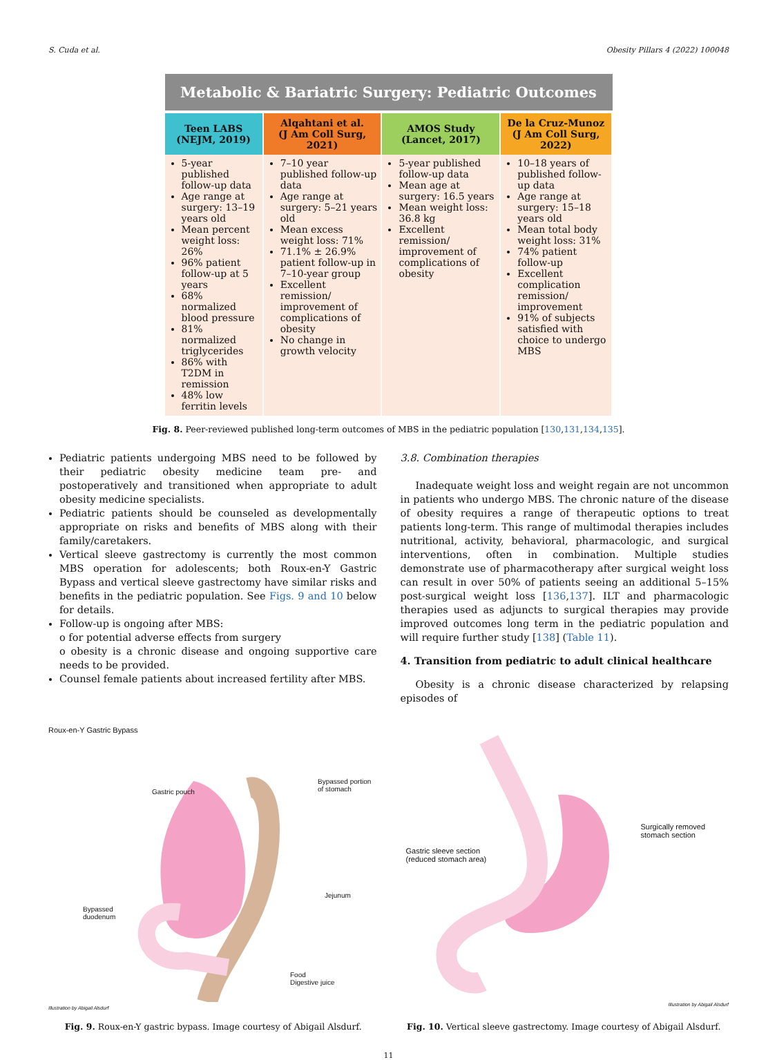S. Cuda et al. Obesity Pillars 4 (2022) 100048
Metabolic & Bariatric Surgery: Pediatric Outcomes
| Teen LABS (NEJM, 2019) | Alqahtani et al. (J Am Coll Surg, 2021) | AMOS Study (Lancet, 2017) | De la Cruz-Munoz (J Am Coll Surg, 2022) |
| --- | --- | --- | --- |
| 5-year published follow-up data Age range at surgery: 13–19 years old Mean percent weight loss: 26% 96% patient follow-up at 5 years 68% normalized blood pressure 81% normalized triglycerides 86% with T2DM in remission 48% low ferritin levels | 7–10 year published follow-up data Age range at surgery: 5–21 years old Mean excess weight loss: 71% 71.1% ± 26.9% patient follow-up in 7–10-year group Excellent remission/ improvement of complications of obesity No change in growth velocity | 5-year published follow-up data Mean age at surgery: 16.5 years Mean weight loss: 36.8 kg Excellent remission/ improvement of complications of obesity | 10–18 years of published follow-up data Age range at surgery: 15–18 years old Mean total body weight loss: 31% 74% patient follow-up Excellent complication remission/ improvement 91% of subjects satisfied with choice to undergo MBS |
Fig. 8. Peer-reviewed published long-term outcomes of MBS in the pediatric population [130,131,134,135].
Pediatric patients undergoing MBS need to be followed by their pediatric obesity medicine team pre- and postoperatively and transitioned when appropriate to adult obesity medicine specialists.
Pediatric patients should be counseled as developmentally appropriate on risks and benefits of MBS along with their family/caretakers.
Vertical sleeve gastrectomy is currently the most common MBS operation for adolescents; both Roux-en-Y Gastric Bypass and vertical sleeve gastrectomy have similar risks and benefits in the pediatric population. See Figs. 9 and 10 below for details.
Follow-up is ongoing after MBS:
o for potential adverse effects from surgery
o obesity is a chronic disease and ongoing supportive care needs to be provided.
Counsel female patients about increased fertility after MBS.
3.8. Combination therapies
Inadequate weight loss and weight regain are not uncommon in patients who undergo MBS. The chronic nature of the disease of obesity requires a range of therapeutic options to treat patients long-term. This range of multimodal therapies includes nutritional, activity, behavioral, pharmacologic, and surgical interventions, often in combination. Multiple studies demonstrate use of pharmacotherapy after surgical weight loss can result in over 50% of patients seeing an additional 5–15% post-surgical weight loss [136,137]. ILT and pharmacologic therapies used as adjuncts to surgical therapies may provide improved outcomes long term in the pediatric population and will require further study [138] (Table 11).
4. Transition from pediatric to adult clinical healthcare
Obesity is a chronic disease characterized by relapsing episodes of
Roux-en-Y Gastric Bypass
Gastric pouch
Bypassed portion
of stomach
Jejunum
Bypassed
duodenum
Food
Digestive juice
Illustration by Abigail Alsdurf
Fig. 9. Roux-en-Y gastric bypass. Image courtesy of Abigail Alsdurf.
Gastric sleeve section
(reduced stomach area)
Surgically removed
stomach section
Illustration by Abigail Alsdurf
Fig. 10. Vertical sleeve gastrectomy. Image courtesy of Abigail Alsdurf.
11